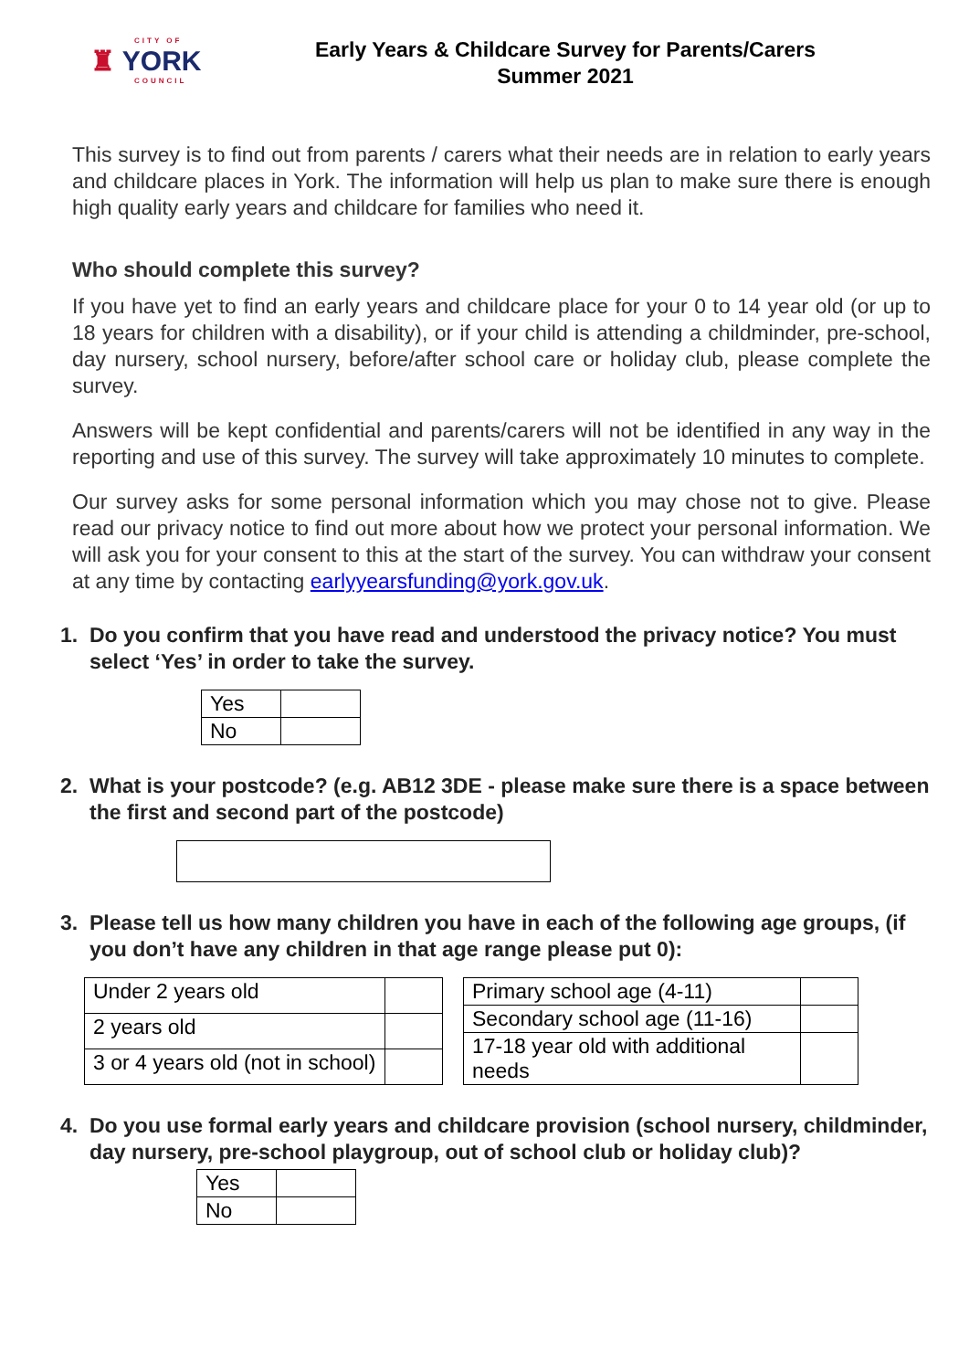CITY OF
♜ YORK
COUNCIL
Early Years & Childcare Survey for Parents/Carers
Summer 2021
This survey is to find out from parents / carers what their needs are in relation to early years and childcare places in York. The information will help us plan to make sure there is enough high quality early years and childcare for families who need it.
Who should complete this survey?
If you have yet to find an early years and childcare place for your 0 to 14 year old (or up to 18 years for children with a disability), or if your child is attending a childminder, pre-school, day nursery, school nursery, before/after school care or holiday club, please complete the survey.
Answers will be kept confidential and parents/carers will not be identified in any way in the reporting and use of this survey. The survey will take approximately 10 minutes to complete.
Our survey asks for some personal information which you may chose not to give. Please read our privacy notice to find out more about how we protect your personal information. We will ask you for your consent to this at the start of the survey. You can withdraw your consent at any time by contacting earlyyearsfunding@york.gov.uk.
1. Do you confirm that you have read and understood the privacy notice? You must select ‘Yes’ in order to take the survey.
| Yes | |
| No | |
2. What is your postcode? (e.g. AB12 3DE - please make sure there is a space between the first and second part of the postcode)
3. Please tell us how many children you have in each of the following age groups, (if you don’t have any children in that age range please put 0):
| Under 2 years old | |
| 2 years old | |
| 3 or 4 years old (not in school) | |
| Primary school age (4-11) | |
| Secondary school age (11-16) | |
| 17-18 year old with additional needs | |
4. Do you use formal early years and childcare provision (school nursery, childminder, day nursery, pre-school playgroup, out of school club or holiday club)?
| Yes | |
| No | |